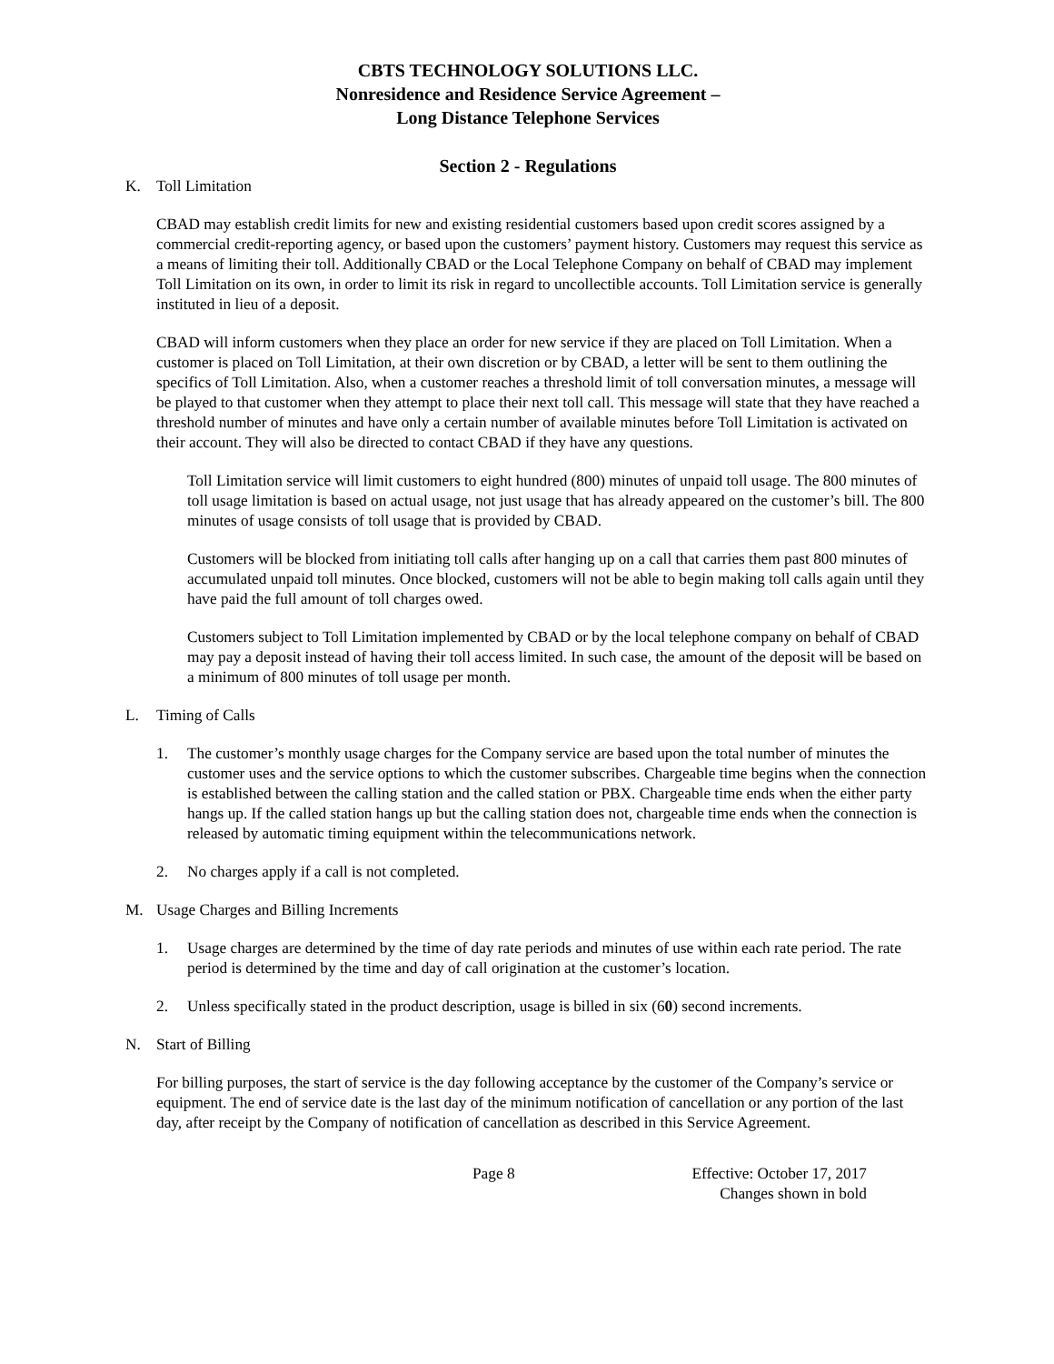CBTS TECHNOLOGY SOLUTIONS LLC.
Nonresidence and Residence Service Agreement –
Long Distance Telephone Services
Section 2 - Regulations
K. Toll Limitation
CBAD may establish credit limits for new and existing residential customers based upon credit scores assigned by a commercial credit-reporting agency, or based upon the customers’ payment history. Customers may request this service as a means of limiting their toll. Additionally CBAD or the Local Telephone Company on behalf of CBAD may implement Toll Limitation on its own, in order to limit its risk in regard to uncollectible accounts. Toll Limitation service is generally instituted in lieu of a deposit.
CBAD will inform customers when they place an order for new service if they are placed on Toll Limitation. When a customer is placed on Toll Limitation, at their own discretion or by CBAD, a letter will be sent to them outlining the specifics of Toll Limitation. Also, when a customer reaches a threshold limit of toll conversation minutes, a message will be played to that customer when they attempt to place their next toll call. This message will state that they have reached a threshold number of minutes and have only a certain number of available minutes before Toll Limitation is activated on their account. They will also be directed to contact CBAD if they have any questions.
Toll Limitation service will limit customers to eight hundred (800) minutes of unpaid toll usage. The 800 minutes of toll usage limitation is based on actual usage, not just usage that has already appeared on the customer’s bill. The 800 minutes of usage consists of toll usage that is provided by CBAD.
Customers will be blocked from initiating toll calls after hanging up on a call that carries them past 800 minutes of accumulated unpaid toll minutes. Once blocked, customers will not be able to begin making toll calls again until they have paid the full amount of toll charges owed.
Customers subject to Toll Limitation implemented by CBAD or by the local telephone company on behalf of CBAD may pay a deposit instead of having their toll access limited. In such case, the amount of the deposit will be based on a minimum of 800 minutes of toll usage per month.
L. Timing of Calls
1. The customer’s monthly usage charges for the Company service are based upon the total number of minutes the customer uses and the service options to which the customer subscribes. Chargeable time begins when the connection is established between the calling station and the called station or PBX. Chargeable time ends when the either party hangs up. If the called station hangs up but the calling station does not, chargeable time ends when the connection is released by automatic timing equipment within the telecommunications network.
2. No charges apply if a call is not completed.
M. Usage Charges and Billing Increments
1. Usage charges are determined by the time of day rate periods and minutes of use within each rate period. The rate period is determined by the time and day of call origination at the customer’s location.
2. Unless specifically stated in the product description, usage is billed in six (60) second increments.
N. Start of Billing
For billing purposes, the start of service is the day following acceptance by the customer of the Company’s service or equipment. The end of service date is the last day of the minimum notification of cancellation or any portion of the last day, after receipt by the Company of notification of cancellation as described in this Service Agreement.
Page 8 Effective: October 17, 2017
Changes shown in bold